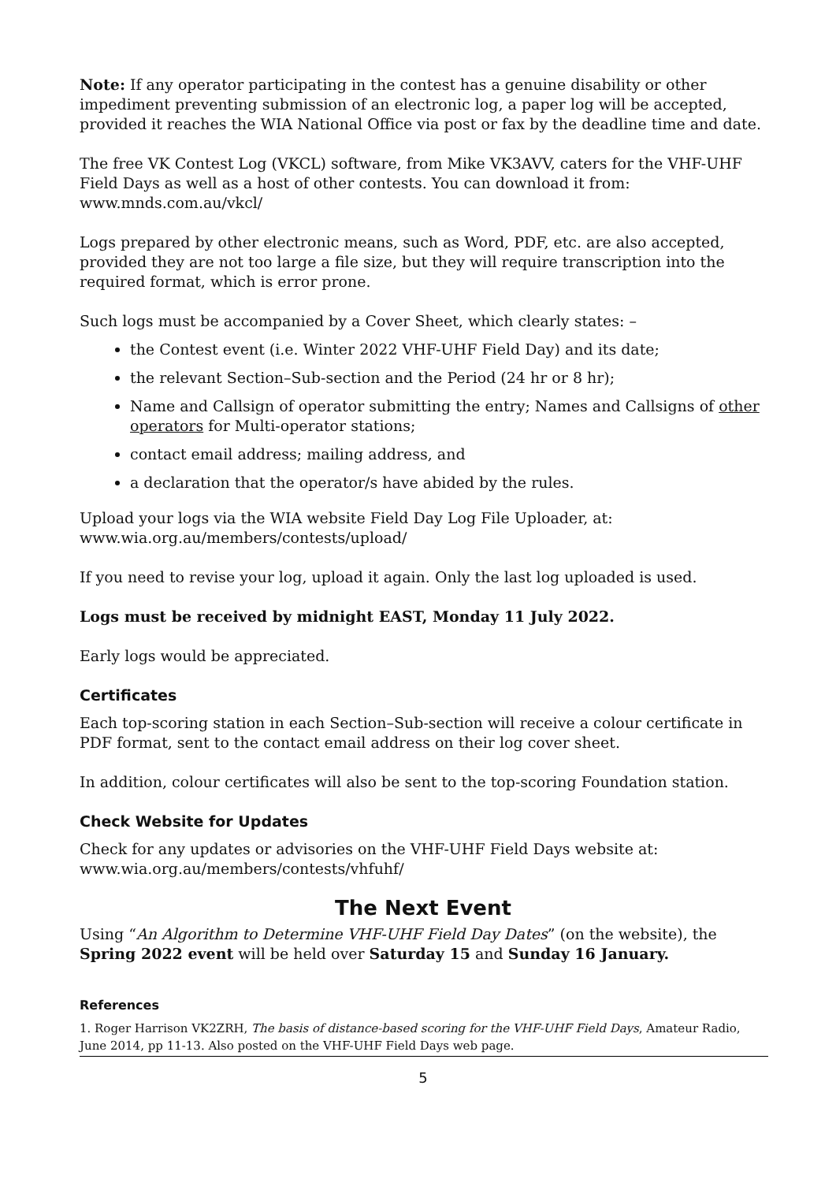Note: If any operator participating in the contest has a genuine disability or other impediment preventing submission of an electronic log, a paper log will be accepted, provided it reaches the WIA National Office via post or fax by the deadline time and date.
The free VK Contest Log (VKCL) software, from Mike VK3AVV, caters for the VHF-UHF Field Days as well as a host of other contests. You can download it from: www.mnds.com.au/vkcl/
Logs prepared by other electronic means, such as Word, PDF, etc. are also accepted, provided they are not too large a file size, but they will require transcription into the required format, which is error prone.
Such logs must be accompanied by a Cover Sheet, which clearly states: –
the Contest event (i.e. Winter 2022 VHF-UHF Field Day) and its date;
the relevant Section–Sub-section and the Period (24 hr or 8 hr);
Name and Callsign of operator submitting the entry; Names and Callsigns of other operators for Multi-operator stations;
contact email address; mailing address, and
a declaration that the operator/s have abided by the rules.
Upload your logs via the WIA website Field Day Log File Uploader, at: www.wia.org.au/members/contests/upload/
If you need to revise your log, upload it again. Only the last log uploaded is used.
Logs must be received by midnight EAST, Monday 11 July 2022.
Early logs would be appreciated.
Certificates
Each top-scoring station in each Section–Sub-section will receive a colour certificate in PDF format, sent to the contact email address on their log cover sheet.
In addition, colour certificates will also be sent to the top-scoring Foundation station.
Check Website for Updates
Check for any updates or advisories on the VHF-UHF Field Days website at: www.wia.org.au/members/contests/vhfuhf/
The Next Event
Using “An Algorithm to Determine VHF-UHF Field Day Dates” (on the website), the Spring 2022 event will be held over Saturday 15 and Sunday 16 January.
References
1. Roger Harrison VK2ZRH, The basis of distance-based scoring for the VHF-UHF Field Days, Amateur Radio, June 2014, pp 11-13. Also posted on the VHF-UHF Field Days web page.
5